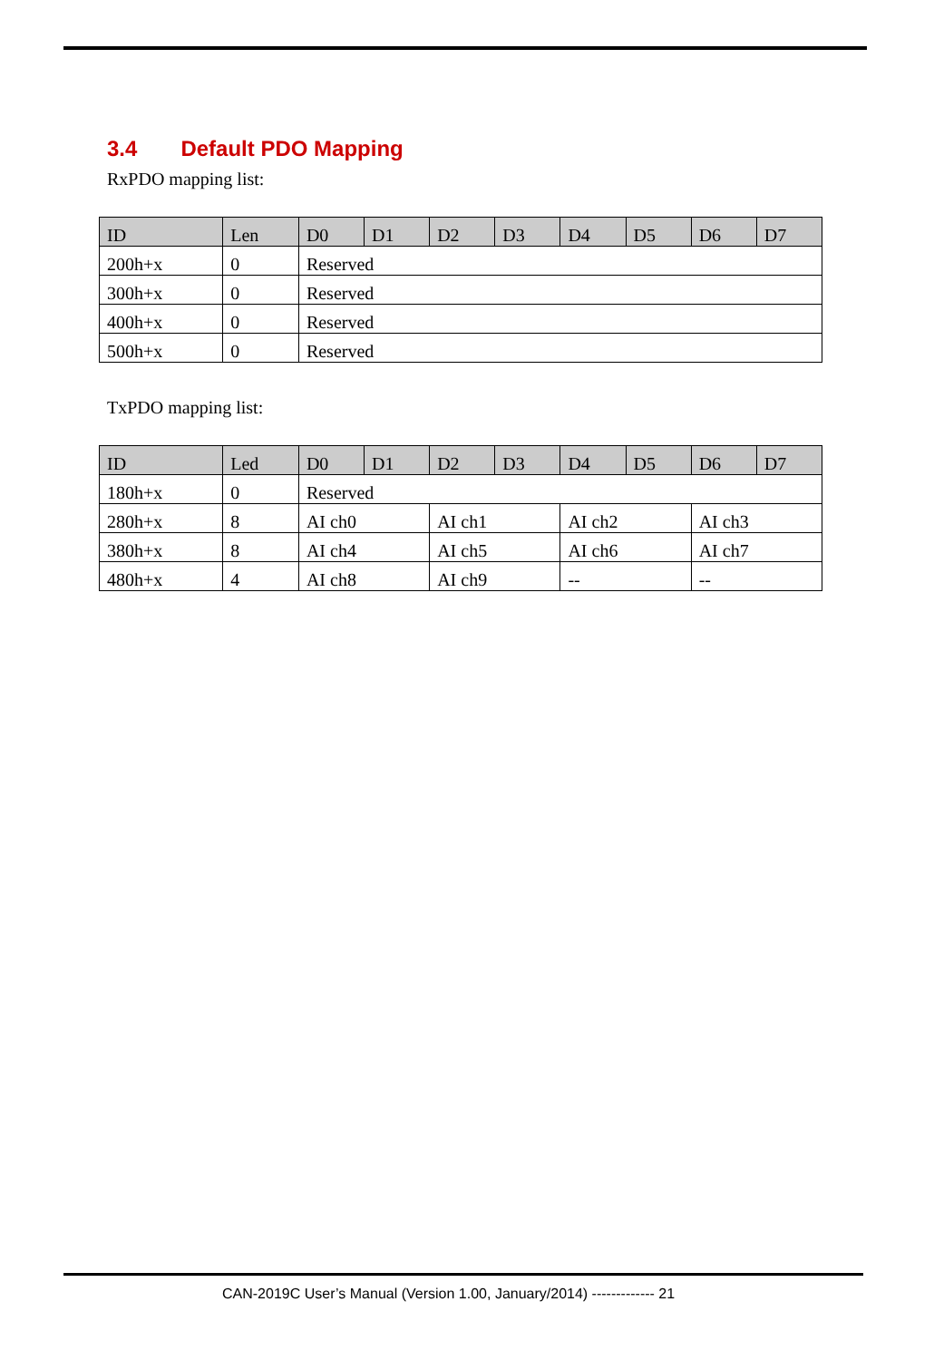3.4 Default PDO Mapping
RxPDO mapping list:
| ID | Len | D0 | D1 | D2 | D3 | D4 | D5 | D6 | D7 |
| --- | --- | --- | --- | --- | --- | --- | --- | --- | --- |
| 200h+x | 0 | Reserved | | | | | | | |
| 300h+x | 0 | Reserved | | | | | | | |
| 400h+x | 0 | Reserved | | | | | | | |
| 500h+x | 0 | Reserved | | | | | | | |
TxPDO mapping list:
| ID | Led | D0 | D1 | D2 | D3 | D4 | D5 | D6 | D7 |
| --- | --- | --- | --- | --- | --- | --- | --- | --- | --- |
| 180h+x | 0 | Reserved | | | | | | | |
| 280h+x | 8 | AI ch0 | | AI ch1 | | AI ch2 | | AI ch3 | |
| 380h+x | 8 | AI ch4 | | AI ch5 | | AI ch6 | | AI ch7 | |
| 480h+x | 4 | AI ch8 | | AI ch9 | | -- | | -- | |
CAN-2019C User’s Manual (Version 1.00, January/2014) ------------- 21